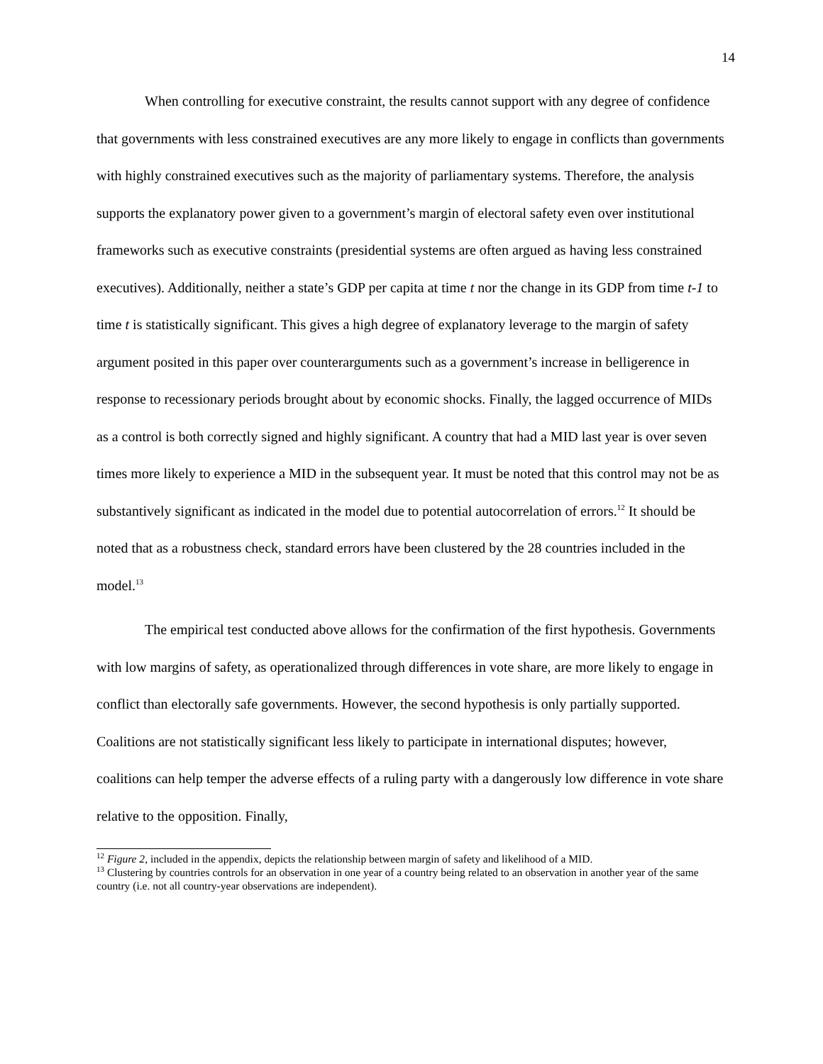14
When controlling for executive constraint, the results cannot support with any degree of confidence that governments with less constrained executives are any more likely to engage in conflicts than governments with highly constrained executives such as the majority of parliamentary systems. Therefore, the analysis supports the explanatory power given to a government’s margin of electoral safety even over institutional frameworks such as executive constraints (presidential systems are often argued as having less constrained executives). Additionally, neither a state’s GDP per capita at time t nor the change in its GDP from time t-1 to time t is statistically significant. This gives a high degree of explanatory leverage to the margin of safety argument posited in this paper over counterarguments such as a government’s increase in belligerence in response to recessionary periods brought about by economic shocks. Finally, the lagged occurrence of MIDs as a control is both correctly signed and highly significant. A country that had a MID last year is over seven times more likely to experience a MID in the subsequent year. It must be noted that this control may not be as substantively significant as indicated in the model due to potential autocorrelation of errors.<sup>12</sup> It should be noted that as a robustness check, standard errors have been clustered by the 28 countries included in the model.<sup>13</sup>
The empirical test conducted above allows for the confirmation of the first hypothesis. Governments with low margins of safety, as operationalized through differences in vote share, are more likely to engage in conflict than electorally safe governments. However, the second hypothesis is only partially supported. Coalitions are not statistically significant less likely to participate in international disputes; however, coalitions can help temper the adverse effects of a ruling party with a dangerously low difference in vote share relative to the opposition. Finally,
<sup>12</sup> Figure 2, included in the appendix, depicts the relationship between margin of safety and likelihood of a MID.
<sup>13</sup> Clustering by countries controls for an observation in one year of a country being related to an observation in another year of the same country (i.e. not all country-year observations are independent).